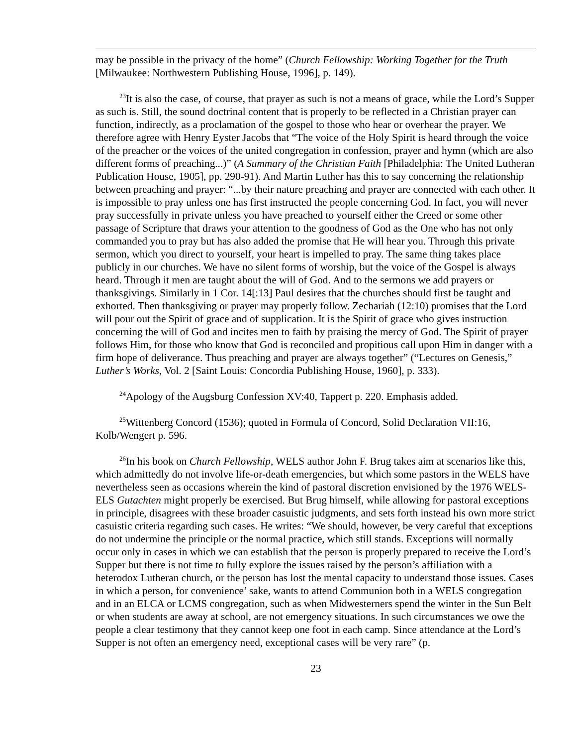may be possible in the privacy of the home” (Church Fellowship: Working Together for the Truth [Milwaukee: Northwestern Publishing House, 1996], p. 149).
<sup>23</sup> It is also the case, of course, that prayer as such is not a means of grace, while the Lord’s Supper as such is. Still, the sound doctrinal content that is properly to be reflected in a Christian prayer can function, indirectly, as a proclamation of the gospel to those who hear or overhear the prayer. We therefore agree with Henry Eyster Jacobs that “The voice of the Holy Spirit is heard through the voice of the preacher or the voices of the united congregation in confession, prayer and hymn (which are also different forms of preaching...)” (A Summary of the Christian Faith [Philadelphia: The United Lutheran Publication House, 1905], pp. 290-91). And Martin Luther has this to say concerning the relationship between preaching and prayer: “...by their nature preaching and prayer are connected with each other. It is impossible to pray unless one has first instructed the people concerning God. In fact, you will never pray successfully in private unless you have preached to yourself either the Creed or some other passage of Scripture that draws your attention to the goodness of God as the One who has not only commanded you to pray but has also added the promise that He will hear you. Through this private sermon, which you direct to yourself, your heart is impelled to pray. The same thing takes place publicly in our churches. We have no silent forms of worship, but the voice of the Gospel is always heard. Through it men are taught about the will of God. And to the sermons we add prayers or thanksgivings. Similarly in 1 Cor. 14[:13] Paul desires that the churches should first be taught and exhorted. Then thanksgiving or prayer may properly follow. Zechariah (12:10) promises that the Lord will pour out the Spirit of grace and of supplication. It is the Spirit of grace who gives instruction concerning the will of God and incites men to faith by praising the mercy of God. The Spirit of prayer follows Him, for those who know that God is reconciled and propitious call upon Him in danger with a firm hope of deliverance. Thus preaching and prayer are always together” (“Lectures on Genesis,” Luther’s Works, Vol. 2 [Saint Louis: Concordia Publishing House, 1960], p. 333).
<sup>24</sup> Apology of the Augsburg Confession XV:40, Tappert p. 220. Emphasis added.
<sup>25</sup> Wittenberg Concord (1536); quoted in Formula of Concord, Solid Declaration VII:16, Kolb/Wengert p. 596.
<sup>26</sup> In his book on Church Fellowship, WELS author John F. Brug takes aim at scenarios like this, which admittedly do not involve life-or-death emergencies, but which some pastors in the WELS have nevertheless seen as occasions wherein the kind of pastoral discretion envisioned by the 1976 WELS-ELS Gutachten might properly be exercised. But Brug himself, while allowing for pastoral exceptions in principle, disagrees with these broader casuistic judgments, and sets forth instead his own more strict casuistic criteria regarding such cases. He writes: “We should, however, be very careful that exceptions do not undermine the principle or the normal practice, which still stands. Exceptions will normally occur only in cases in which we can establish that the person is properly prepared to receive the Lord’s Supper but there is not time to fully explore the issues raised by the person’s affiliation with a heterodox Lutheran church, or the person has lost the mental capacity to understand those issues. Cases in which a person, for convenience’ sake, wants to attend Communion both in a WELS congregation and in an ELCA or LCMS congregation, such as when Midwesterners spend the winter in the Sun Belt or when students are away at school, are not emergency situations. In such circumstances we owe the people a clear testimony that they cannot keep one foot in each camp. Since attendance at the Lord’s Supper is not often an emergency need, exceptional cases will be very rare” (p.
23